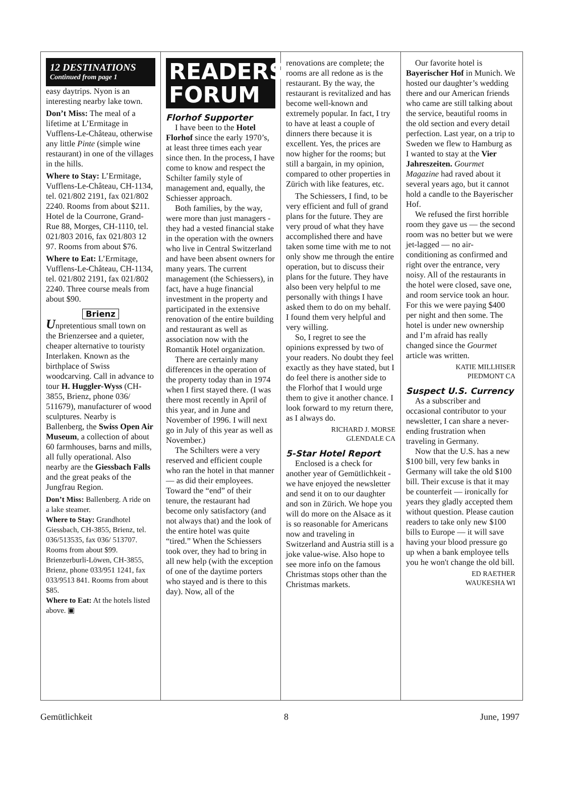12 DESTINATIONS
Continued from page 1
easy daytrips. Nyon is an interesting nearby lake town.
Don’t Miss: The meal of a lifetime at L’Ermitage in Vufflens-Le-Château, otherwise any little Pinte (simple wine restaurant) in one of the villages in the hills.
Where to Stay: L’Ermitage, Vufflens-Le-Château, CH-1134, tel. 021/802 2191, fax 021/802 2240. Rooms from about $211.
Hotel de la Courrone, Grand-Rue 88, Morges, CH-1110, tel. 021/803 2016, fax 021/803 12 97. Rooms from about $76.
Where to Eat: L’Ermitage, Vufflens-Le-Château, CH-1134, tel. 021/802 2191, fax 021/802 2240. Three course meals from about $90.
Brienz
Unpretentious small town on the Brienzersee and a quieter, cheaper alternative to touristy Interlaken. Known as the birthplace of Swiss woodcarving. Call in advance to tour H. Huggler-Wyss (CH-3855, Brienz, phone 036/ 511679), manufacturer of wood sculptures. Nearby is Ballenberg, the Swiss Open Air Museum, a collection of about 60 farmhouses, barns and mills, all fully operational. Also nearby are the Giessbach Falls and the great peaks of the Jungfrau Region.
Don’t Miss: Ballenberg. A ride on a lake steamer.
Where to Stay: Grandhotel Giessbach, CH-3855, Brienz, tel. 036/513535, fax 036/ 513707. Rooms from about $99. Brienzerburli-Löwen, CH-3855, Brienz, phone 033/951 1241, fax 033/9513 841. Rooms from about $85.
Where to Eat: At the hotels listed above. ▣
READERS' FORUM
Florhof Supporter
I have been to the Hotel Florhof since the early 1970’s, at least three times each year since then. In the process, I have come to know and respect the Schilter family style of management and, equally, the Schiesser approach.
Both families, by the way, were more than just managers - they had a vested financial stake in the operation with the owners who live in Central Switzerland and have been absent owners for many years. The current management (the Schiessers), in fact, have a huge financial investment in the property and participated in the extensive renovation of the entire building and restaurant as well as association now with the Romantik Hotel organization.
There are certainly many differences in the operation of the property today than in 1974 when I first stayed there. (I was there most recently in April of this year, and in June and November of 1996. I will next go in July of this year as well as November.)
The Schilters were a very reserved and efficient couple who ran the hotel in that manner — as did their employees. Toward the “end” of their tenure, the restaurant had become only satisfactory (and not always that) and the look of the entire hotel was quite “tired.” When the Schiessers took over, they had to bring in all new help (with the exception of one of the daytime porters who stayed and is there to this day). Now, all of the
renovations are complete; the rooms are all redone as is the restaurant. By the way, the restaurant is revitalized and has become well-known and extremely popular. In fact, I try to have at least a couple of dinners there because it is excellent. Yes, the prices are now higher for the rooms; but still a bargain, in my opinion, compared to other properties in Zürich with like features, etc.
The Schiessers, I find, to be very efficient and full of grand plans for the future. They are very proud of what they have accomplished there and have taken some time with me to not only show me through the entire operation, but to discuss their plans for the future. They have also been very helpful to me personally with things I have asked them to do on my behalf. I found them very helpful and very willing.
So, I regret to see the opinions expressed by two of your readers. No doubt they feel exactly as they have stated, but I do feel there is another side to the Florhof that I would urge them to give it another chance. I look forward to my return there, as I always do.
RICHARD J. MORSE
GLENDALE CA
5-Star Hotel Report
Enclosed is a check for another year of Gemütlichkeit - we have enjoyed the newsletter and send it on to our daughter and son in Zürich. We hope you will do more on the Alsace as it is so reasonable for Americans now and traveling in Switzerland and Austria still is a joke value-wise. Also hope to see more info on the famous Christmas stops other than the Christmas markets.
Our favorite hotel is Bayerischer Hof in Munich. We hosted our daughter’s wedding there and our American friends who came are still talking about the service, beautiful rooms in the old section and every detail perfection. Last year, on a trip to Sweden we flew to Hamburg as I wanted to stay at the Vier Jahreszeiten. Gourmet Magazine had raved about it several years ago, but it cannot hold a candle to the Bayerischer Hof.
We refused the first horrible room they gave us — the second room was no better but we were jet-lagged — no air-conditioning as confirmed and right over the entrance, very noisy. All of the restaurants in the hotel were closed, save one, and room service took an hour. For this we were paying $400 per night and then some. The hotel is under new ownership and I’m afraid has really changed since the Gourmet article was written.
KATIE MILLHISER
PIEDMONT CA
Suspect U.S. Currency
As a subscriber and occasional contributor to your newsletter, I can share a never-ending frustration when traveling in Germany.
Now that the U.S. has a new $100 bill, very few banks in Germany will take the old $100 bill. Their excuse is that it may be counterfeit — ironically for years they gladly accepted them without question. Please caution readers to take only new $100 bills to Europe — it will save having your blood pressure go up when a bank employee tells you he won't change the old bill.
ED RAETHER
WAUKESHA WI
Gemütlichkeit 8 June, 1997